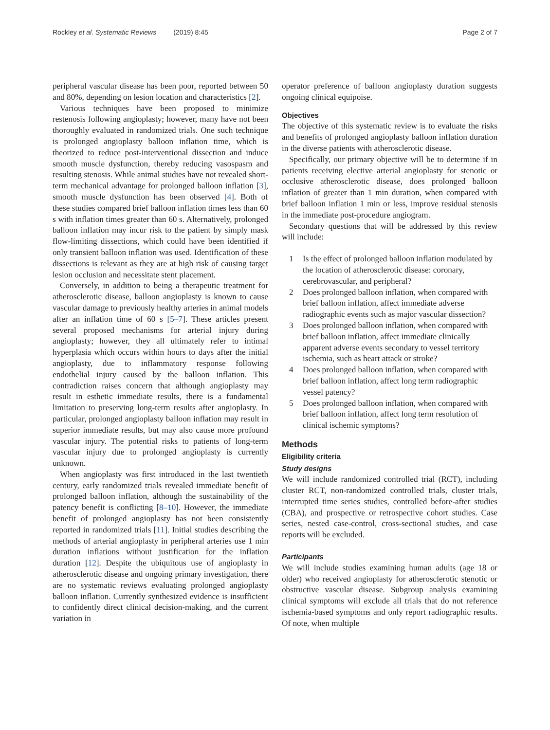Rockley et al. Systematic Reviews (2019) 8:45 Page 2 of 7
peripheral vascular disease has been poor, reported between 50 and 80%, depending on lesion location and characteristics [2].
Various techniques have been proposed to minimize restenosis following angioplasty; however, many have not been thoroughly evaluated in randomized trials. One such technique is prolonged angioplasty balloon inflation time, which is theorized to reduce post-interventional dissection and induce smooth muscle dysfunction, thereby reducing vasospasm and resulting stenosis. While animal studies have not revealed short-term mechanical advantage for prolonged balloon inflation [3], smooth muscle dysfunction has been observed [4]. Both of these studies compared brief balloon inflation times less than 60 s with inflation times greater than 60 s. Alternatively, prolonged balloon inflation may incur risk to the patient by simply mask flow-limiting dissections, which could have been identified if only transient balloon inflation was used. Identification of these dissections is relevant as they are at high risk of causing target lesion occlusion and necessitate stent placement.
Conversely, in addition to being a therapeutic treatment for atherosclerotic disease, balloon angioplasty is known to cause vascular damage to previously healthy arteries in animal models after an inflation time of 60 s [5–7]. These articles present several proposed mechanisms for arterial injury during angioplasty; however, they all ultimately refer to intimal hyperplasia which occurs within hours to days after the initial angioplasty, due to inflammatory response following endothelial injury caused by the balloon inflation. This contradiction raises concern that although angioplasty may result in esthetic immediate results, there is a fundamental limitation to preserving long-term results after angioplasty. In particular, prolonged angioplasty balloon inflation may result in superior immediate results, but may also cause more profound vascular injury. The potential risks to patients of long-term vascular injury due to prolonged angioplasty is currently unknown.
When angioplasty was first introduced in the last twentieth century, early randomized trials revealed immediate benefit of prolonged balloon inflation, although the sustainability of the patency benefit is conflicting [8–10]. However, the immediate benefit of prolonged angioplasty has not been consistently reported in randomized trials [11]. Initial studies describing the methods of arterial angioplasty in peripheral arteries use 1 min duration inflations without justification for the inflation duration [12]. Despite the ubiquitous use of angioplasty in atherosclerotic disease and ongoing primary investigation, there are no systematic reviews evaluating prolonged angioplasty balloon inflation. Currently synthesized evidence is insufficient to confidently direct clinical decision-making, and the current variation in
operator preference of balloon angioplasty duration suggests ongoing clinical equipoise.
Objectives
The objective of this systematic review is to evaluate the risks and benefits of prolonged angioplasty balloon inflation duration in the diverse patients with atherosclerotic disease.
Specifically, our primary objective will be to determine if in patients receiving elective arterial angioplasty for stenotic or occlusive atherosclerotic disease, does prolonged balloon inflation of greater than 1 min duration, when compared with brief balloon inflation 1 min or less, improve residual stenosis in the immediate post-procedure angiogram.
Secondary questions that will be addressed by this review will include:
1 Is the effect of prolonged balloon inflation modulated by the location of atherosclerotic disease: coronary, cerebrovascular, and peripheral?
2 Does prolonged balloon inflation, when compared with brief balloon inflation, affect immediate adverse radiographic events such as major vascular dissection?
3 Does prolonged balloon inflation, when compared with brief balloon inflation, affect immediate clinically apparent adverse events secondary to vessel territory ischemia, such as heart attack or stroke?
4 Does prolonged balloon inflation, when compared with brief balloon inflation, affect long term radiographic vessel patency?
5 Does prolonged balloon inflation, when compared with brief balloon inflation, affect long term resolution of clinical ischemic symptoms?
Methods
Eligibility criteria
Study designs
We will include randomized controlled trial (RCT), including cluster RCT, non-randomized controlled trials, cluster trials, interrupted time series studies, controlled before-after studies (CBA), and prospective or retrospective cohort studies. Case series, nested case-control, cross-sectional studies, and case reports will be excluded.
Participants
We will include studies examining human adults (age 18 or older) who received angioplasty for atherosclerotic stenotic or obstructive vascular disease. Subgroup analysis examining clinical symptoms will exclude all trials that do not reference ischemia-based symptoms and only report radiographic results. Of note, when multiple